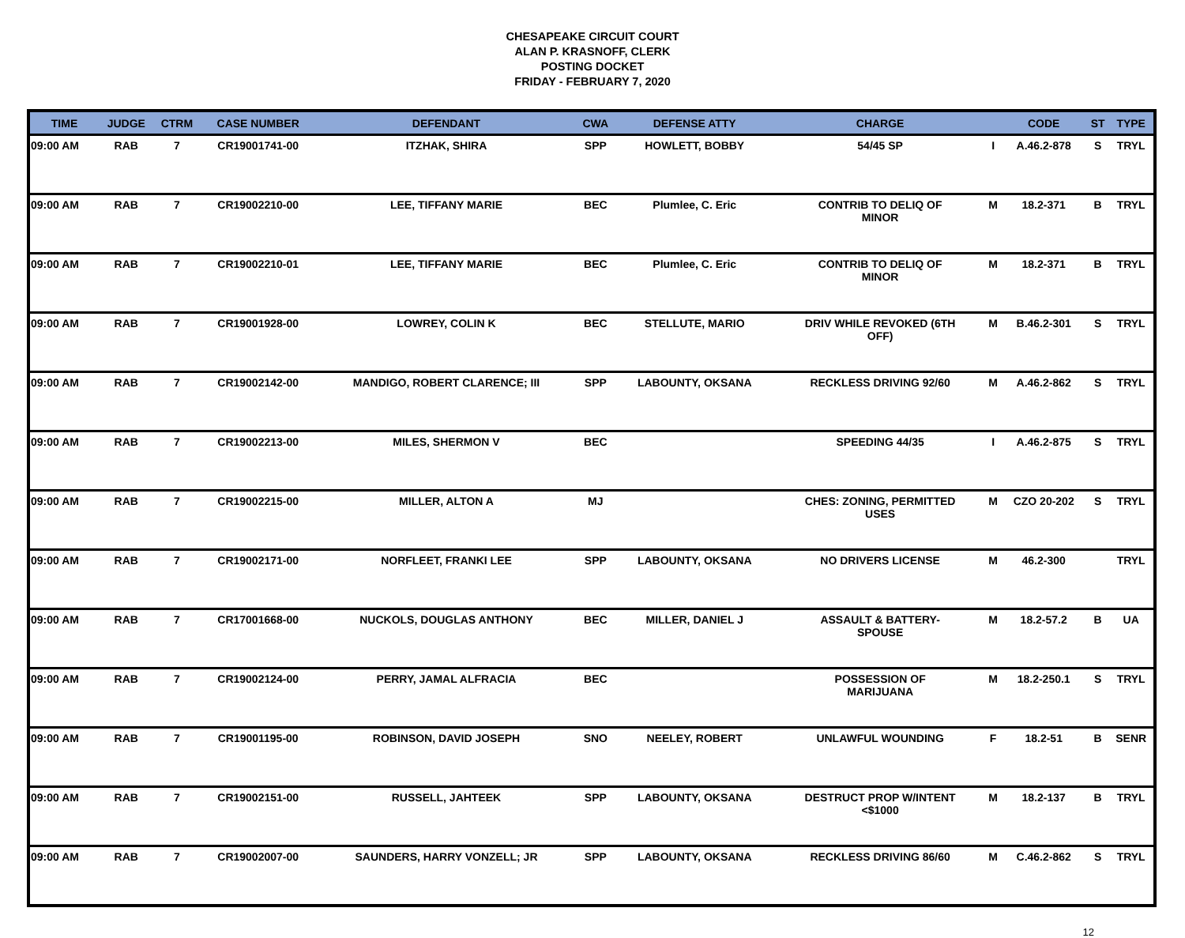CHESAPEAKE CIRCUIT COURT
ALAN P. KRASNOFF, CLERK
POSTING DOCKET
FRIDAY - FEBRUARY 7, 2020
| TIME | JUDGE | CTRM | CASE NUMBER | DEFENDANT | CWA | DEFENSE ATTY | CHARGE | | CODE | ST | TYPE |
| --- | --- | --- | --- | --- | --- | --- | --- | --- | --- | --- | --- |
| 09:00 AM | RAB | 7 | CR19001741-00 | ITZHAK, SHIRA | SPP | HOWLETT, BOBBY | 54/45 SP | I | A.46.2-878 | S | TRYL |
| 09:00 AM | RAB | 7 | CR19002210-00 | LEE, TIFFANY MARIE | BEC | Plumlee, C. Eric | CONTRIB TO DELIQ OF MINOR | M | 18.2-371 | B | TRYL |
| 09:00 AM | RAB | 7 | CR19002210-01 | LEE, TIFFANY MARIE | BEC | Plumlee, C. Eric | CONTRIB TO DELIQ OF MINOR | M | 18.2-371 | B | TRYL |
| 09:00 AM | RAB | 7 | CR19001928-00 | LOWREY, COLIN K | BEC | STELLUTE, MARIO | DRIV WHILE REVOKED (6TH OFF) | M | B.46.2-301 | S | TRYL |
| 09:00 AM | RAB | 7 | CR19002142-00 | MANDIGO, ROBERT CLARENCE; III | SPP | LABOUNTY, OKSANA | RECKLESS DRIVING 92/60 | M | A.46.2-862 | S | TRYL |
| 09:00 AM | RAB | 7 | CR19002213-00 | MILES, SHERMON V | BEC | | SPEEDING 44/35 | I | A.46.2-875 | S | TRYL |
| 09:00 AM | RAB | 7 | CR19002215-00 | MILLER, ALTON A | MJ | | CHES: ZONING, PERMITTED USES | M | CZO 20-202 | S | TRYL |
| 09:00 AM | RAB | 7 | CR19002171-00 | NORFLEET, FRANKI LEE | SPP | LABOUNTY, OKSANA | NO DRIVERS LICENSE | M | 46.2-300 | | TRYL |
| 09:00 AM | RAB | 7 | CR17001668-00 | NUCKOLS, DOUGLAS ANTHONY | BEC | MILLER, DANIEL J | ASSAULT & BATTERY- SPOUSE | M | 18.2-57.2 | B | UA |
| 09:00 AM | RAB | 7 | CR19002124-00 | PERRY, JAMAL ALFRACIA | BEC | | POSSESSION OF MARIJUANA | M | 18.2-250.1 | S | TRYL |
| 09:00 AM | RAB | 7 | CR19001195-00 | ROBINSON, DAVID JOSEPH | SNO | NEELEY, ROBERT | UNLAWFUL WOUNDING | F | 18.2-51 | B | SENR |
| 09:00 AM | RAB | 7 | CR19002151-00 | RUSSELL, JAHTEEK | SPP | LABOUNTY, OKSANA | DESTRUCT PROP W/INTENT <$1000 | M | 18.2-137 | B | TRYL |
| 09:00 AM | RAB | 7 | CR19002007-00 | SAUNDERS, HARRY VONZELL; JR | SPP | LABOUNTY, OKSANA | RECKLESS DRIVING 86/60 | M | C.46.2-862 | S | TRYL |
12